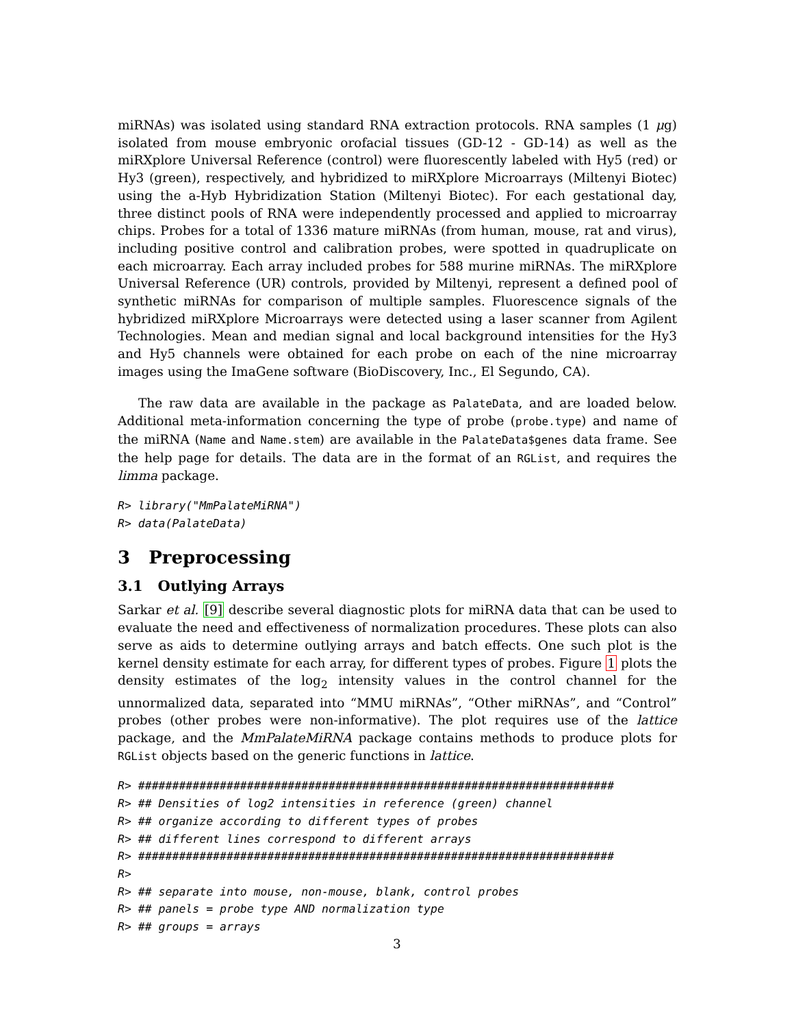miRNAs) was isolated using standard RNA extraction protocols. RNA samples (1 μg) isolated from mouse embryonic orofacial tissues (GD-12 - GD-14) as well as the miRXplore Universal Reference (control) were fluorescently labeled with Hy5 (red) or Hy3 (green), respectively, and hybridized to miRXplore Microarrays (Miltenyi Biotec) using the a-Hyb Hybridization Station (Miltenyi Biotec). For each gestational day, three distinct pools of RNA were independently processed and applied to microarray chips. Probes for a total of 1336 mature miRNAs (from human, mouse, rat and virus), including positive control and calibration probes, were spotted in quadruplicate on each microarray. Each array included probes for 588 murine miRNAs. The miRXplore Universal Reference (UR) controls, provided by Miltenyi, represent a defined pool of synthetic miRNAs for comparison of multiple samples. Fluorescence signals of the hybridized miRXplore Microarrays were detected using a laser scanner from Agilent Technologies. Mean and median signal and local background intensities for the Hy3 and Hy5 channels were obtained for each probe on each of the nine microarray images using the ImaGene software (BioDiscovery, Inc., El Segundo, CA).
The raw data are available in the package as PalateData, and are loaded below. Additional meta-information concerning the type of probe (probe.type) and name of the miRNA (Name and Name.stem) are available in the PalateData$genes data frame. See the help page for details. The data are in the format of an RGList, and requires the limma package.
R> library("MmPalateMiRNA")
R> data(PalateData)
3 Preprocessing
3.1 Outlying Arrays
Sarkar et al. [9] describe several diagnostic plots for miRNA data that can be used to evaluate the need and effectiveness of normalization procedures. These plots can also serve as aids to determine outlying arrays and batch effects. One such plot is the kernel density estimate for each array, for different types of probes. Figure 1 plots the density estimates of the log<sub>2</sub> intensity values in the control channel for the unnormalized data, separated into “MMU miRNAs”, “Other miRNAs”, and “Control” probes (other probes were non-informative). The plot requires use of the lattice package, and the MmPalateMiRNA package contains methods to produce plots for RGList objects based on the generic functions in lattice.
R> ######################################################################
R> ## Densities of log2 intensities in reference (green) channel
R> ## organize according to different types of probes
R> ## different lines correspond to different arrays
R> ######################################################################
R>
R> ## separate into mouse, non-mouse, blank, control probes
R> ## panels = probe type AND normalization type
R> ## groups = arrays
3